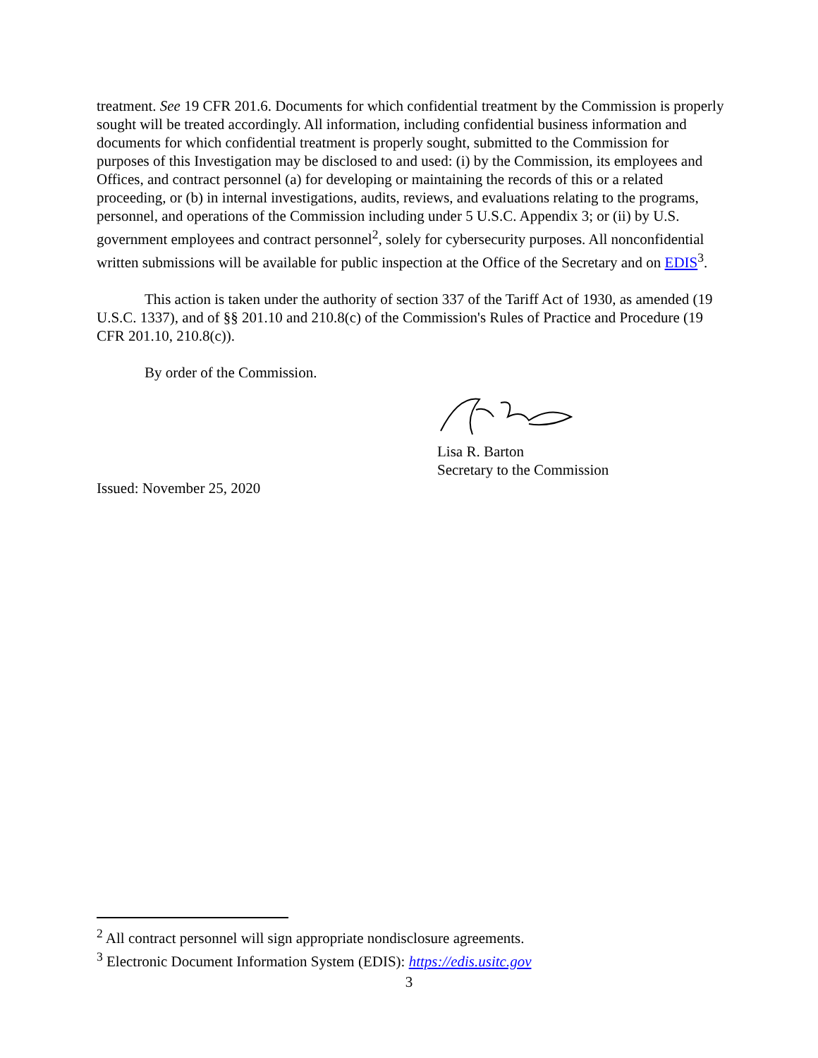treatment. See 19 CFR 201.6. Documents for which confidential treatment by the Commission is properly sought will be treated accordingly. All information, including confidential business information and documents for which confidential treatment is properly sought, submitted to the Commission for purposes of this Investigation may be disclosed to and used: (i) by the Commission, its employees and Offices, and contract personnel (a) for developing or maintaining the records of this or a related proceeding, or (b) in internal investigations, audits, reviews, and evaluations relating to the programs, personnel, and operations of the Commission including under 5 U.S.C. Appendix 3; or (ii) by U.S. government employees and contract personnel<sup>2</sup>, solely for cybersecurity purposes. All nonconfidential written submissions will be available for public inspection at the Office of the Secretary and on EDIS<sup>3</sup>.
This action is taken under the authority of section 337 of the Tariff Act of 1930, as amended (19 U.S.C. 1337), and of §§ 201.10 and 210.8(c) of the Commission's Rules of Practice and Procedure (19 CFR 201.10, 210.8(c)).
By order of the Commission.
Lisa R. Barton
Secretary to the Commission
Issued: November 25, 2020
<sup>2</sup> All contract personnel will sign appropriate nondisclosure agreements.
<sup>3</sup> Electronic Document Information System (EDIS): https://edis.usitc.gov
3